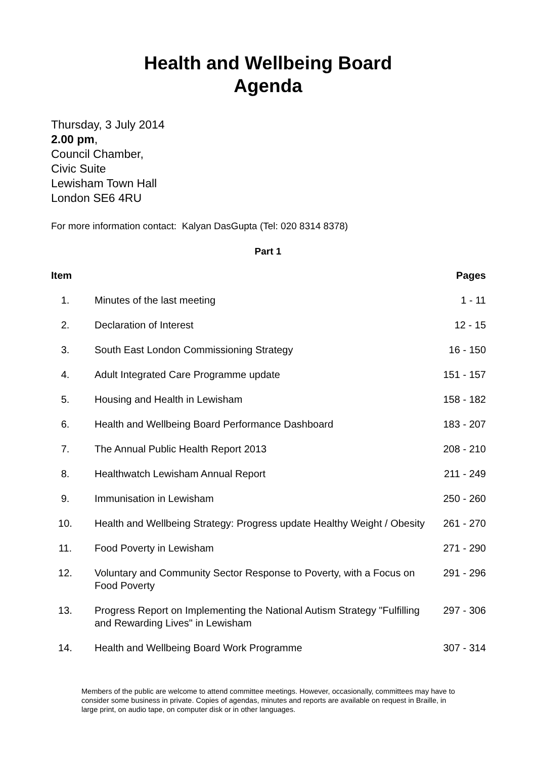Health and Wellbeing Board
Agenda
Thursday, 3 July 2014
2.00 pm,
Council Chamber,
Civic Suite
Lewisham Town Hall
London SE6 4RU
For more information contact: Kalyan DasGupta (Tel: 020 8314 8378)
Part 1
| Item | | Pages |
| --- | --- | --- |
| 1. | Minutes of the last meeting | 1 - 11 |
| 2. | Declaration of Interest | 12 - 15 |
| 3. | South East London Commissioning Strategy | 16 - 150 |
| 4. | Adult Integrated Care Programme update | 151 - 157 |
| 5. | Housing and Health in Lewisham | 158 - 182 |
| 6. | Health and Wellbeing Board Performance Dashboard | 183 - 207 |
| 7. | The Annual Public Health Report 2013 | 208 - 210 |
| 8. | Healthwatch Lewisham Annual Report | 211 - 249 |
| 9. | Immunisation in Lewisham | 250 - 260 |
| 10. | Health and Wellbeing Strategy: Progress update Healthy Weight / Obesity | 261 - 270 |
| 11. | Food Poverty in Lewisham | 271 - 290 |
| 12. | Voluntary and Community Sector Response to Poverty, with a Focus on Food Poverty | 291 - 296 |
| 13. | Progress Report on Implementing the National Autism Strategy "Fulfilling and Rewarding Lives" in Lewisham | 297 - 306 |
| 14. | Health and Wellbeing Board Work Programme | 307 - 314 |
Members of the public are welcome to attend committee meetings. However, occasionally, committees may have to consider some business in private. Copies of agendas, minutes and reports are available on request in Braille, in large print, on audio tape, on computer disk or in other languages.